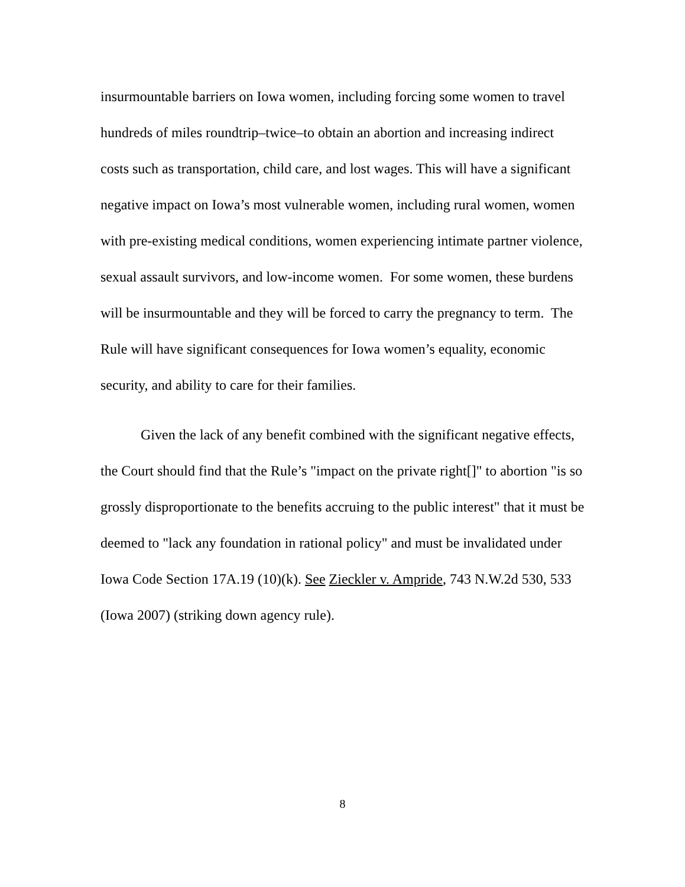insurmountable barriers on Iowa women, including forcing some women to travel hundreds of miles roundtrip–twice–to obtain an abortion and increasing indirect costs such as transportation, child care, and lost wages. This will have a significant negative impact on Iowa’s most vulnerable women, including rural women, women with pre-existing medical conditions, women experiencing intimate partner violence, sexual assault survivors, and low-income women. For some women, these burdens will be insurmountable and they will be forced to carry the pregnancy to term. The Rule will have significant consequences for Iowa women’s equality, economic security, and ability to care for their families.
Given the lack of any benefit combined with the significant negative effects, the Court should find that the Rule’s "impact on the private right[]" to abortion "is so grossly disproportionate to the benefits accruing to the public interest" that it must be deemed to "lack any foundation in rational policy" and must be invalidated under Iowa Code Section 17A.19 (10)(k). See Zieckler v. Ampride, 743 N.W.2d 530, 533 (Iowa 2007) (striking down agency rule).
8